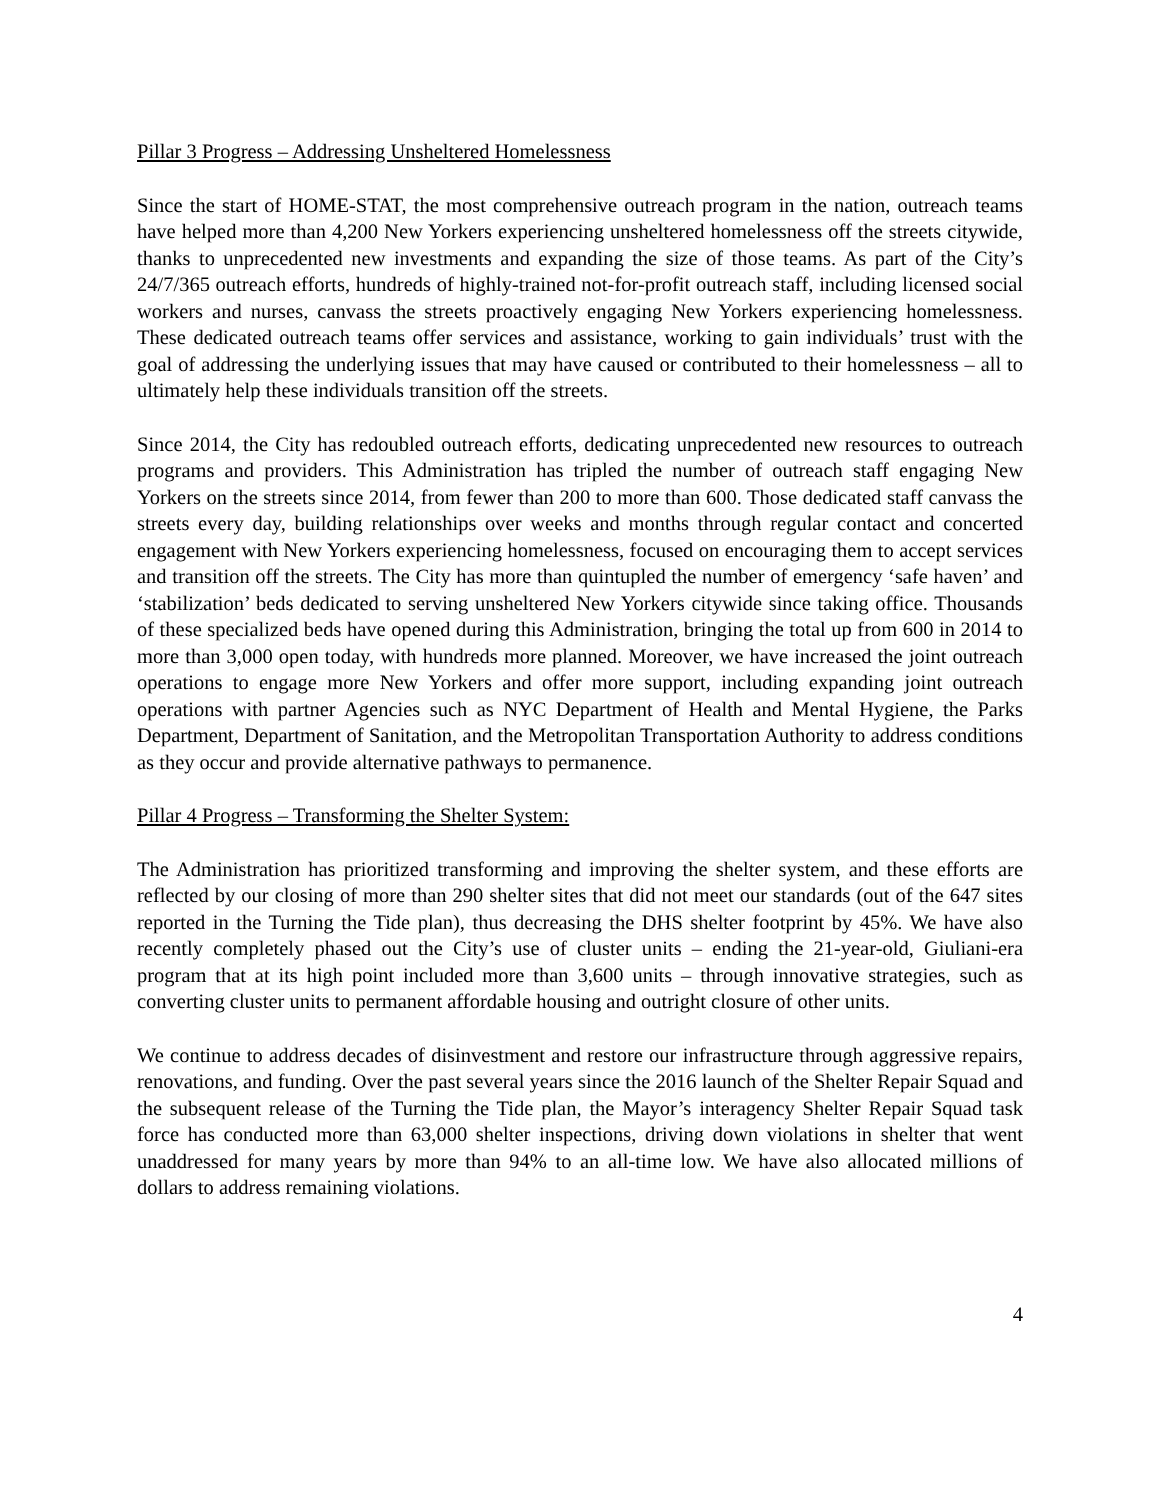Pillar 3 Progress – Addressing Unsheltered Homelessness
Since the start of HOME-STAT, the most comprehensive outreach program in the nation, outreach teams have helped more than 4,200 New Yorkers experiencing unsheltered homelessness off the streets citywide, thanks to unprecedented new investments and expanding the size of those teams. As part of the City’s 24/7/365 outreach efforts, hundreds of highly-trained not-for-profit outreach staff, including licensed social workers and nurses, canvass the streets proactively engaging New Yorkers experiencing homelessness. These dedicated outreach teams offer services and assistance, working to gain individuals’ trust with the goal of addressing the underlying issues that may have caused or contributed to their homelessness – all to ultimately help these individuals transition off the streets.
Since 2014, the City has redoubled outreach efforts, dedicating unprecedented new resources to outreach programs and providers. This Administration has tripled the number of outreach staff engaging New Yorkers on the streets since 2014, from fewer than 200 to more than 600. Those dedicated staff canvass the streets every day, building relationships over weeks and months through regular contact and concerted engagement with New Yorkers experiencing homelessness, focused on encouraging them to accept services and transition off the streets. The City has more than quintupled the number of emergency ‘safe haven’ and ‘stabilization’ beds dedicated to serving unsheltered New Yorkers citywide since taking office. Thousands of these specialized beds have opened during this Administration, bringing the total up from 600 in 2014 to more than 3,000 open today, with hundreds more planned. Moreover, we have increased the joint outreach operations to engage more New Yorkers and offer more support, including expanding joint outreach operations with partner Agencies such as NYC Department of Health and Mental Hygiene, the Parks Department, Department of Sanitation, and the Metropolitan Transportation Authority to address conditions as they occur and provide alternative pathways to permanence.
Pillar 4 Progress – Transforming the Shelter System:
The Administration has prioritized transforming and improving the shelter system, and these efforts are reflected by our closing of more than 290 shelter sites that did not meet our standards (out of the 647 sites reported in the Turning the Tide plan), thus decreasing the DHS shelter footprint by 45%. We have also recently completely phased out the City’s use of cluster units – ending the 21-year-old, Giuliani-era program that at its high point included more than 3,600 units – through innovative strategies, such as converting cluster units to permanent affordable housing and outright closure of other units.
We continue to address decades of disinvestment and restore our infrastructure through aggressive repairs, renovations, and funding. Over the past several years since the 2016 launch of the Shelter Repair Squad and the subsequent release of the Turning the Tide plan, the Mayor’s interagency Shelter Repair Squad task force has conducted more than 63,000 shelter inspections, driving down violations in shelter that went unaddressed for many years by more than 94% to an all-time low. We have also allocated millions of dollars to address remaining violations.
4